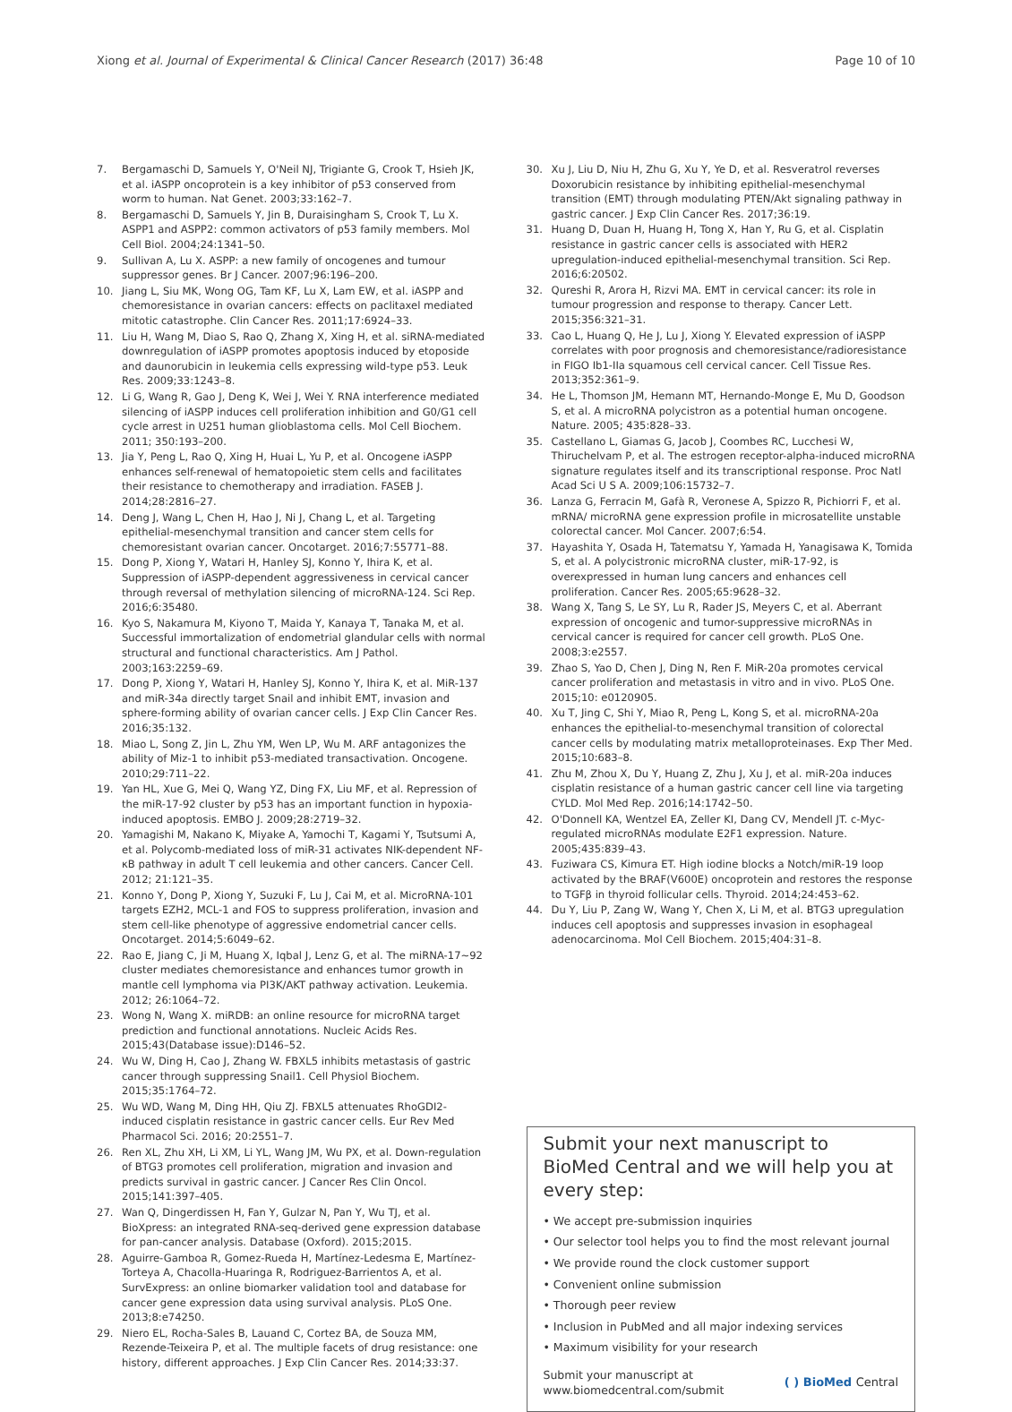Xiong et al. Journal of Experimental & Clinical Cancer Research (2017) 36:48 Page 10 of 10
7. Bergamaschi D, Samuels Y, O'Neil NJ, Trigiante G, Crook T, Hsieh JK, et al. iASPP oncoprotein is a key inhibitor of p53 conserved from worm to human. Nat Genet. 2003;33:162–7.
8. Bergamaschi D, Samuels Y, Jin B, Duraisingham S, Crook T, Lu X. ASPP1 and ASPP2: common activators of p53 family members. Mol Cell Biol. 2004;24:1341–50.
9. Sullivan A, Lu X. ASPP: a new family of oncogenes and tumour suppressor genes. Br J Cancer. 2007;96:196–200.
10. Jiang L, Siu MK, Wong OG, Tam KF, Lu X, Lam EW, et al. iASPP and chemoresistance in ovarian cancers: effects on paclitaxel mediated mitotic catastrophe. Clin Cancer Res. 2011;17:6924–33.
11. Liu H, Wang M, Diao S, Rao Q, Zhang X, Xing H, et al. siRNA-mediated downregulation of iASPP promotes apoptosis induced by etoposide and daunorubicin in leukemia cells expressing wild-type p53. Leuk Res. 2009;33:1243–8.
12. Li G, Wang R, Gao J, Deng K, Wei J, Wei Y. RNA interference mediated silencing of iASPP induces cell proliferation inhibition and G0/G1 cell cycle arrest in U251 human glioblastoma cells. Mol Cell Biochem. 2011; 350:193–200.
13. Jia Y, Peng L, Rao Q, Xing H, Huai L, Yu P, et al. Oncogene iASPP enhances self-renewal of hematopoietic stem cells and facilitates their resistance to chemotherapy and irradiation. FASEB J. 2014;28:2816–27.
14. Deng J, Wang L, Chen H, Hao J, Ni J, Chang L, et al. Targeting epithelial-mesenchymal transition and cancer stem cells for chemoresistant ovarian cancer. Oncotarget. 2016;7:55771–88.
15. Dong P, Xiong Y, Watari H, Hanley SJ, Konno Y, Ihira K, et al. Suppression of iASPP-dependent aggressiveness in cervical cancer through reversal of methylation silencing of microRNA-124. Sci Rep. 2016;6:35480.
16. Kyo S, Nakamura M, Kiyono T, Maida Y, Kanaya T, Tanaka M, et al. Successful immortalization of endometrial glandular cells with normal structural and functional characteristics. Am J Pathol. 2003;163:2259–69.
17. Dong P, Xiong Y, Watari H, Hanley SJ, Konno Y, Ihira K, et al. MiR-137 and miR-34a directly target Snail and inhibit EMT, invasion and sphere-forming ability of ovarian cancer cells. J Exp Clin Cancer Res. 2016;35:132.
18. Miao L, Song Z, Jin L, Zhu YM, Wen LP, Wu M. ARF antagonizes the ability of Miz-1 to inhibit p53-mediated transactivation. Oncogene. 2010;29:711–22.
19. Yan HL, Xue G, Mei Q, Wang YZ, Ding FX, Liu MF, et al. Repression of the miR-17-92 cluster by p53 has an important function in hypoxia-induced apoptosis. EMBO J. 2009;28:2719–32.
20. Yamagishi M, Nakano K, Miyake A, Yamochi T, Kagami Y, Tsutsumi A, et al. Polycomb-mediated loss of miR-31 activates NIK-dependent NF-κB pathway in adult T cell leukemia and other cancers. Cancer Cell. 2012; 21:121–35.
21. Konno Y, Dong P, Xiong Y, Suzuki F, Lu J, Cai M, et al. MicroRNA-101 targets EZH2, MCL-1 and FOS to suppress proliferation, invasion and stem cell-like phenotype of aggressive endometrial cancer cells. Oncotarget. 2014;5:6049–62.
22. Rao E, Jiang C, Ji M, Huang X, Iqbal J, Lenz G, et al. The miRNA-17∼92 cluster mediates chemoresistance and enhances tumor growth in mantle cell lymphoma via PI3K/AKT pathway activation. Leukemia. 2012; 26:1064–72.
23. Wong N, Wang X. miRDB: an online resource for microRNA target prediction and functional annotations. Nucleic Acids Res. 2015;43(Database issue):D146–52.
24. Wu W, Ding H, Cao J, Zhang W. FBXL5 inhibits metastasis of gastric cancer through suppressing Snail1. Cell Physiol Biochem. 2015;35:1764–72.
25. Wu WD, Wang M, Ding HH, Qiu ZJ. FBXL5 attenuates RhoGDI2-induced cisplatin resistance in gastric cancer cells. Eur Rev Med Pharmacol Sci. 2016; 20:2551–7.
26. Ren XL, Zhu XH, Li XM, Li YL, Wang JM, Wu PX, et al. Down-regulation of BTG3 promotes cell proliferation, migration and invasion and predicts survival in gastric cancer. J Cancer Res Clin Oncol. 2015;141:397–405.
27. Wan Q, Dingerdissen H, Fan Y, Gulzar N, Pan Y, Wu TJ, et al. BioXpress: an integrated RNA-seq-derived gene expression database for pan-cancer analysis. Database (Oxford). 2015;2015.
28. Aguirre-Gamboa R, Gomez-Rueda H, Martínez-Ledesma E, Martínez-Torteya A, Chacolla-Huaringa R, Rodriguez-Barrientos A, et al. SurvExpress: an online biomarker validation tool and database for cancer gene expression data using survival analysis. PLoS One. 2013;8:e74250.
29. Niero EL, Rocha-Sales B, Lauand C, Cortez BA, de Souza MM, Rezende-Teixeira P, et al. The multiple facets of drug resistance: one history, different approaches. J Exp Clin Cancer Res. 2014;33:37.
30. Xu J, Liu D, Niu H, Zhu G, Xu Y, Ye D, et al. Resveratrol reverses Doxorubicin resistance by inhibiting epithelial-mesenchymal transition (EMT) through modulating PTEN/Akt signaling pathway in gastric cancer. J Exp Clin Cancer Res. 2017;36:19.
31. Huang D, Duan H, Huang H, Tong X, Han Y, Ru G, et al. Cisplatin resistance in gastric cancer cells is associated with HER2 upregulation-induced epithelial-mesenchymal transition. Sci Rep. 2016;6:20502.
32. Qureshi R, Arora H, Rizvi MA. EMT in cervical cancer: its role in tumour progression and response to therapy. Cancer Lett. 2015;356:321–31.
33. Cao L, Huang Q, He J, Lu J, Xiong Y. Elevated expression of iASPP correlates with poor prognosis and chemoresistance/radioresistance in FIGO Ib1-IIa squamous cell cervical cancer. Cell Tissue Res. 2013;352:361–9.
34. He L, Thomson JM, Hemann MT, Hernando-Monge E, Mu D, Goodson S, et al. A microRNA polycistron as a potential human oncogene. Nature. 2005; 435:828–33.
35. Castellano L, Giamas G, Jacob J, Coombes RC, Lucchesi W, Thiruchelvam P, et al. The estrogen receptor-alpha-induced microRNA signature regulates itself and its transcriptional response. Proc Natl Acad Sci U S A. 2009;106:15732–7.
36. Lanza G, Ferracin M, Gafà R, Veronese A, Spizzo R, Pichiorri F, et al. mRNA/ microRNA gene expression profile in microsatellite unstable colorectal cancer. Mol Cancer. 2007;6:54.
37. Hayashita Y, Osada H, Tatematsu Y, Yamada H, Yanagisawa K, Tomida S, et al. A polycistronic microRNA cluster, miR-17-92, is overexpressed in human lung cancers and enhances cell proliferation. Cancer Res. 2005;65:9628–32.
38. Wang X, Tang S, Le SY, Lu R, Rader JS, Meyers C, et al. Aberrant expression of oncogenic and tumor-suppressive microRNAs in cervical cancer is required for cancer cell growth. PLoS One. 2008;3:e2557.
39. Zhao S, Yao D, Chen J, Ding N, Ren F. MiR-20a promotes cervical cancer proliferation and metastasis in vitro and in vivo. PLoS One. 2015;10: e0120905.
40. Xu T, Jing C, Shi Y, Miao R, Peng L, Kong S, et al. microRNA-20a enhances the epithelial-to-mesenchymal transition of colorectal cancer cells by modulating matrix metalloproteinases. Exp Ther Med. 2015;10:683–8.
41. Zhu M, Zhou X, Du Y, Huang Z, Zhu J, Xu J, et al. miR-20a induces cisplatin resistance of a human gastric cancer cell line via targeting CYLD. Mol Med Rep. 2016;14:1742–50.
42. O'Donnell KA, Wentzel EA, Zeller KI, Dang CV, Mendell JT. c-Myc-regulated microRNAs modulate E2F1 expression. Nature. 2005;435:839–43.
43. Fuziwara CS, Kimura ET. High iodine blocks a Notch/miR-19 loop activated by the BRAF(V600E) oncoprotein and restores the response to TGFβ in thyroid follicular cells. Thyroid. 2014;24:453–62.
44. Du Y, Liu P, Zang W, Wang Y, Chen X, Li M, et al. BTG3 upregulation induces cell apoptosis and suppresses invasion in esophageal adenocarcinoma. Mol Cell Biochem. 2015;404:31–8.
Submit your next manuscript to BioMed Central and we will help you at every step:
• We accept pre-submission inquiries
• Our selector tool helps you to find the most relevant journal
• We provide round the clock customer support
• Convenient online submission
• Thorough peer review
• Inclusion in PubMed and all major indexing services
• Maximum visibility for your research
Submit your manuscript at
www.biomedcentral.com/submit ( ) BioMed Central